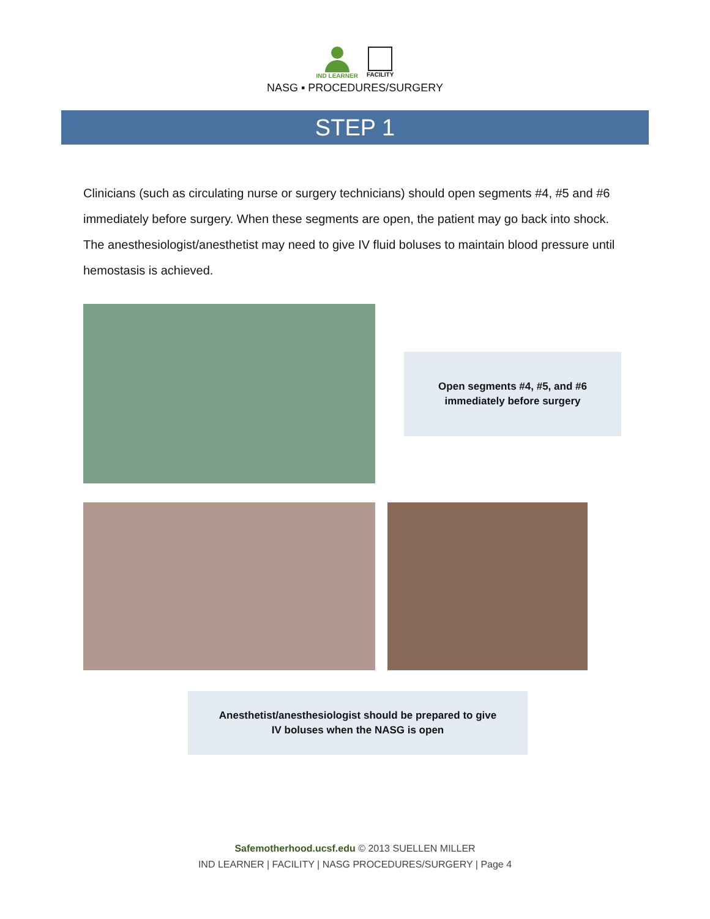IND LEARNER FACILITY
NASG ▪ PROCEDURES/SURGERY
STEP 1
Clinicians (such as circulating nurse or surgery technicians) should open segments #4, #5 and #6 immediately before surgery. When these segments are open, the patient may go back into shock. The anesthesiologist/anesthetist may need to give IV fluid boluses to maintain blood pressure until hemostasis is achieved.
Open segments #4, #5, and #6
immediately before surgery
Anesthetist/anesthesiologist should be prepared to give
IV boluses when the NASG is open
Safemotherhood.ucsf.edu © 2013 SUELLEN MILLER
IND LEARNER | FACILITY | NASG PROCEDURES/SURGERY | Page 4